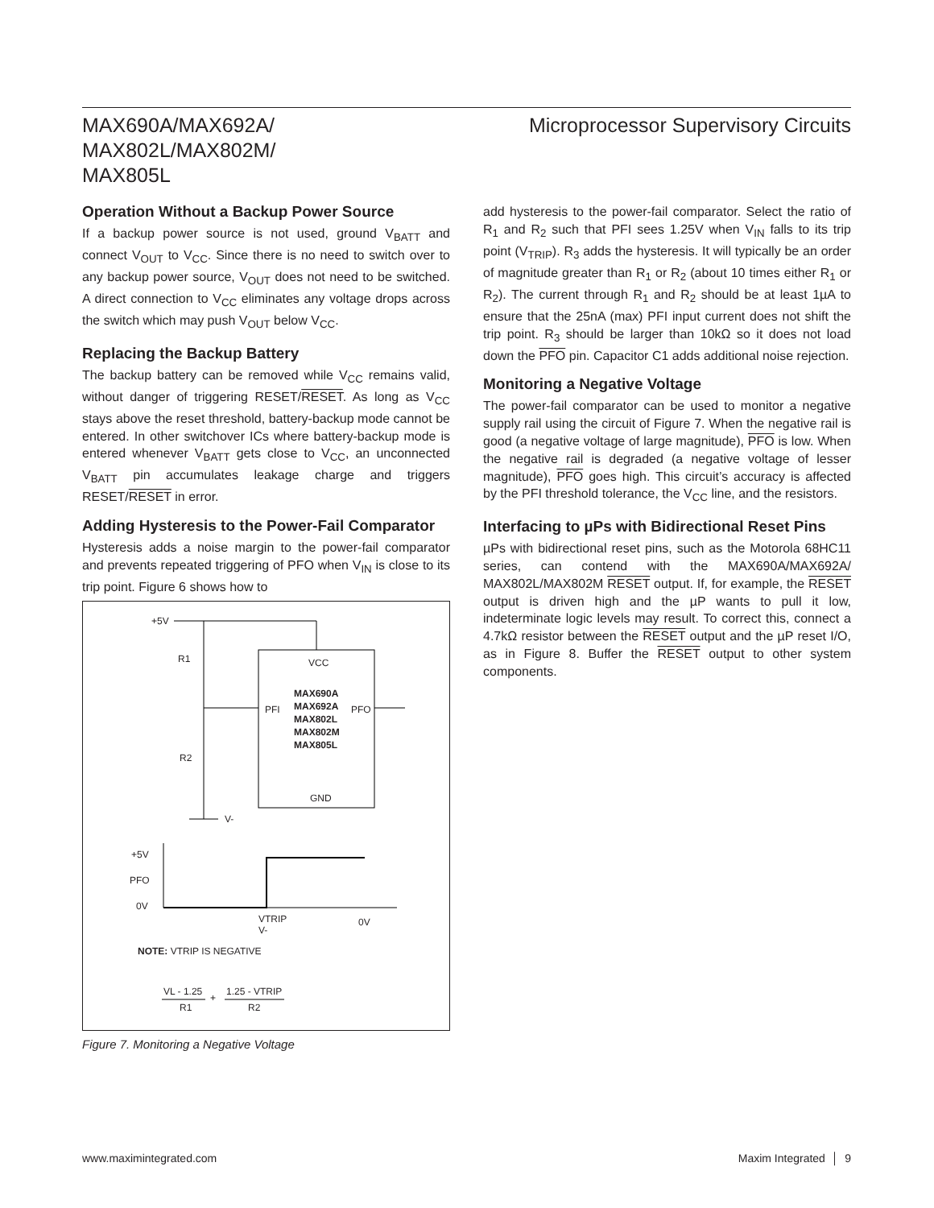MAX690A/MAX692A/
MAX802L/MAX802M/
MAX805L
Microprocessor Supervisory Circuits
Operation Without a Backup Power Source
If a backup power source is not used, ground V<sub>BATT</sub> and connect V<sub>OUT</sub> to V<sub>CC</sub>. Since there is no need to switch over to any backup power source, V<sub>OUT</sub> does not need to be switched. A direct connection to V<sub>CC</sub> eliminates any voltage drops across the switch which may push V<sub>OUT</sub> below V<sub>CC</sub>.
Replacing the Backup Battery
The backup battery can be removed while V<sub>CC</sub> remains valid, without danger of triggering RESET/RESET. As long as V<sub>CC</sub> stays above the reset threshold, battery-backup mode cannot be entered. In other switchover ICs where battery-backup mode is entered whenever V<sub>BATT</sub> gets close to V<sub>CC</sub>, an unconnected V<sub>BATT</sub> pin accumulates leakage charge and triggers RESET/RESET in error.
Adding Hysteresis to the Power-Fail Comparator
Hysteresis adds a noise margin to the power-fail comparator and prevents repeated triggering of PFO when V<sub>IN</sub> is close to its trip point. Figure 6 shows how to
+5V
R1
R2
VCC
PFI
MAX690A
MAX692A
MAX802L
MAX802M
MAX805L
PFO
GND
V-
+5V
PFO
0V
VTRIP
V-
0V
NOTE: VTRIP IS NEGATIVE
VL - 1.25
R1
+
1.25 - VTRIP
R2
Figure 7. Monitoring a Negative Voltage
add hysteresis to the power-fail comparator. Select the ratio of R<sub>1</sub> and R<sub>2</sub> such that PFI sees 1.25V when V<sub>IN</sub> falls to its trip point (V<sub>TRIP</sub>). R<sub>3</sub> adds the hysteresis. It will typically be an order of magnitude greater than R<sub>1</sub> or R<sub>2</sub> (about 10 times either R<sub>1</sub> or R<sub>2</sub>). The current through R<sub>1</sub> and R<sub>2</sub> should be at least 1µA to ensure that the 25nA (max) PFI input current does not shift the trip point. R<sub>3</sub> should be larger than 10kΩ so it does not load down the PFO pin. Capacitor C1 adds additional noise rejection.
Monitoring a Negative Voltage
The power-fail comparator can be used to monitor a negative supply rail using the circuit of Figure 7. When the negative rail is good (a negative voltage of large magnitude), PFO is low. When the negative rail is degraded (a negative voltage of lesser magnitude), PFO goes high. This circuit’s accuracy is affected by the PFI threshold tolerance, the V<sub>CC</sub> line, and the resistors.
Interfacing to µPs with Bidirectional Reset Pins
µPs with bidirectional reset pins, such as the Motorola 68HC11 series, can contend with the MAX690A/MAX692A/ MAX802L/MAX802M RESET output. If, for example, the RESET output is driven high and the µP wants to pull it low, indeterminate logic levels may result. To correct this, connect a 4.7kΩ resistor between the RESET output and the µP reset I/O, as in Figure 8. Buffer the RESET output to other system components.
www.maximintegrated.com Maxim Integrated │ 9